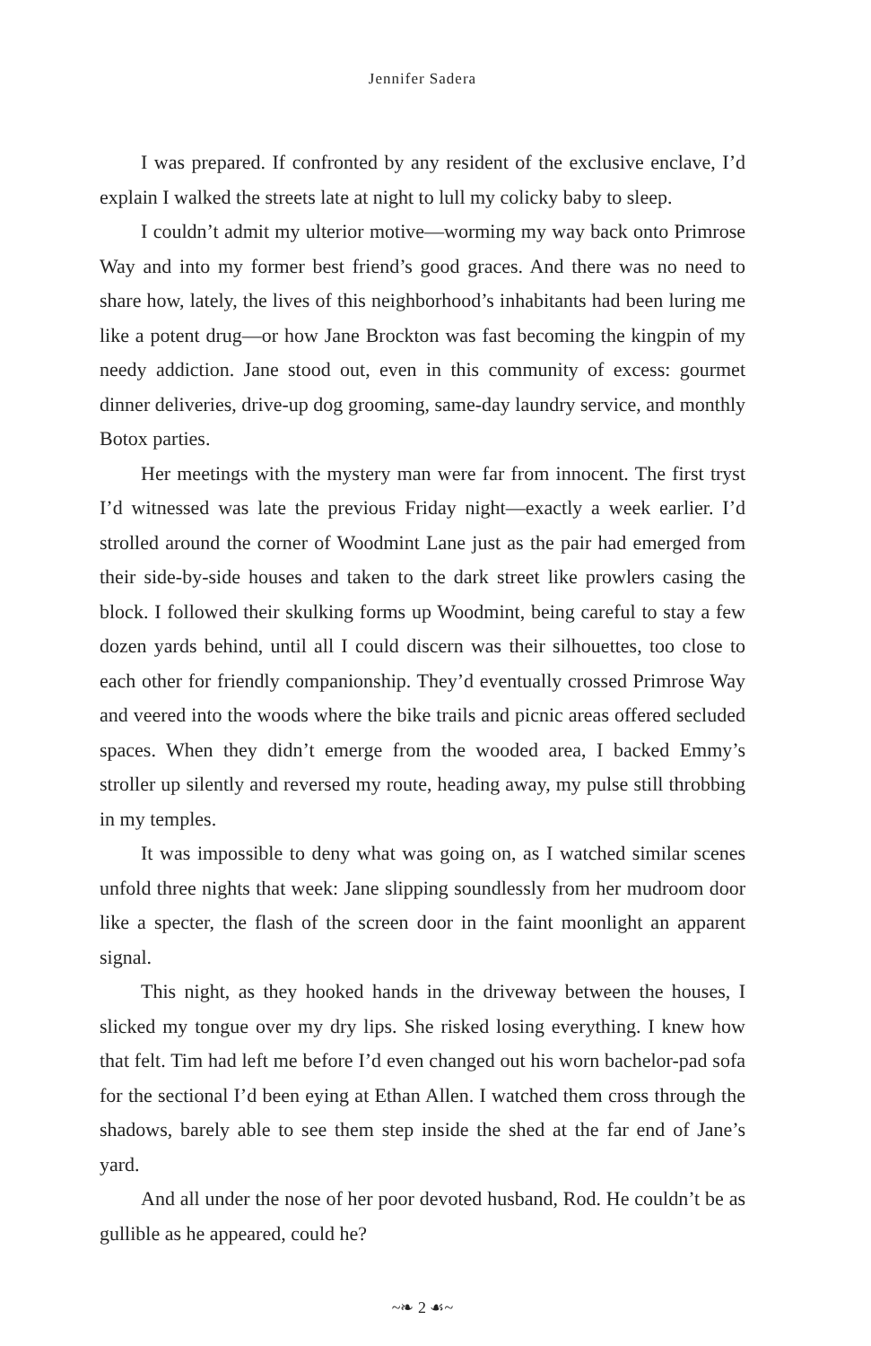Jennifer Sadera
I was prepared. If confronted by any resident of the exclusive enclave, I’d explain I walked the streets late at night to lull my colicky baby to sleep.
I couldn’t admit my ulterior motive—worming my way back onto Primrose Way and into my former best friend’s good graces. And there was no need to share how, lately, the lives of this neighborhood’s inhabitants had been luring me like a potent drug—or how Jane Brockton was fast becoming the kingpin of my needy addiction. Jane stood out, even in this community of excess: gourmet dinner deliveries, drive-up dog grooming, same-day laundry service, and monthly Botox parties.
Her meetings with the mystery man were far from innocent. The first tryst I’d witnessed was late the previous Friday night—exactly a week earlier. I’d strolled around the corner of Woodmint Lane just as the pair had emerged from their side-by-side houses and taken to the dark street like prowlers casing the block. I followed their skulking forms up Woodmint, being careful to stay a few dozen yards behind, until all I could discern was their silhouettes, too close to each other for friendly companionship. They’d eventually crossed Primrose Way and veered into the woods where the bike trails and picnic areas offered secluded spaces. When they didn’t emerge from the wooded area, I backed Emmy’s stroller up silently and reversed my route, heading away, my pulse still throbbing in my temples.
It was impossible to deny what was going on, as I watched similar scenes unfold three nights that week: Jane slipping soundlessly from her mudroom door like a specter, the flash of the screen door in the faint moonlight an apparent signal.
This night, as they hooked hands in the driveway between the houses, I slicked my tongue over my dry lips. She risked losing everything. I knew how that felt. Tim had left me before I’d even changed out his worn bachelor-pad sofa for the sectional I’d been eying at Ethan Allen. I watched them cross through the shadows, barely able to see them step inside the shed at the far end of Jane’s yard.
And all under the nose of her poor devoted husband, Rod. He couldn’t be as gullible as he appeared, could he?
~❧ 2 ☙~